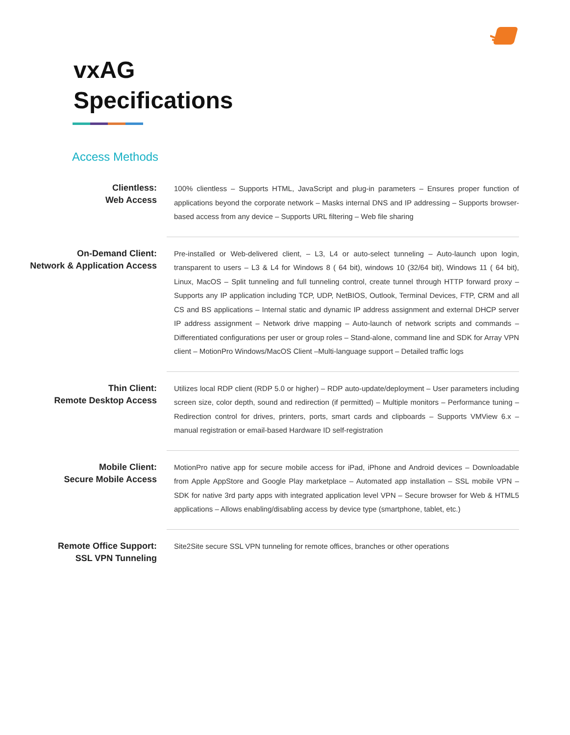vxAG
Specifications
Access Methods
| Clientless: Web Access | 100% clientless – Supports HTML, JavaScript and plug-in parameters – Ensures proper function of applications beyond the corporate network – Masks internal DNS and IP addressing – Supports browser-based access from any device – Supports URL filtering – Web file sharing |
| On-Demand Client: Network & Application Access | Pre-installed or Web-delivered client, – L3, L4 or auto-select tunneling – Auto-launch upon login, transparent to users – L3 & L4 for Windows 8 ( 64 bit), windows 10 (32/64 bit), Windows 11 ( 64 bit), Linux, MacOS – Split tunneling and full tunneling control, create tunnel through HTTP forward proxy – Supports any IP application including TCP, UDP, NetBIOS, Outlook, Terminal Devices, FTP, CRM and all CS and BS applications – Internal static and dynamic IP address assignment and external DHCP server IP address assignment – Network drive mapping – Auto-launch of network scripts and commands – Differentiated configurations per user or group roles – Stand-alone, command line and SDK for Array VPN client – MotionPro Windows/MacOS Client –Multi-language support – Detailed traffic logs |
| Thin Client: Remote Desktop Access | Utilizes local RDP client (RDP 5.0 or higher) – RDP auto-update/deployment – User parameters including screen size, color depth, sound and redirection (if permitted) – Multiple monitors – Performance tuning – Redirection control for drives, printers, ports, smart cards and clipboards – Supports VMView 6.x – manual registration or email-based Hardware ID self-registration |
| Mobile Client: Secure Mobile Access | MotionPro native app for secure mobile access for iPad, iPhone and Android devices – Downloadable from Apple AppStore and Google Play marketplace – Automated app installation – SSL mobile VPN – SDK for native 3rd party apps with integrated application level VPN – Secure browser for Web & HTML5 applications – Allows enabling/disabling access by device type (smartphone, tablet, etc.) |
| Remote Office Support: SSL VPN Tunneling | Site2Site secure SSL VPN tunneling for remote offices, branches or other operations |